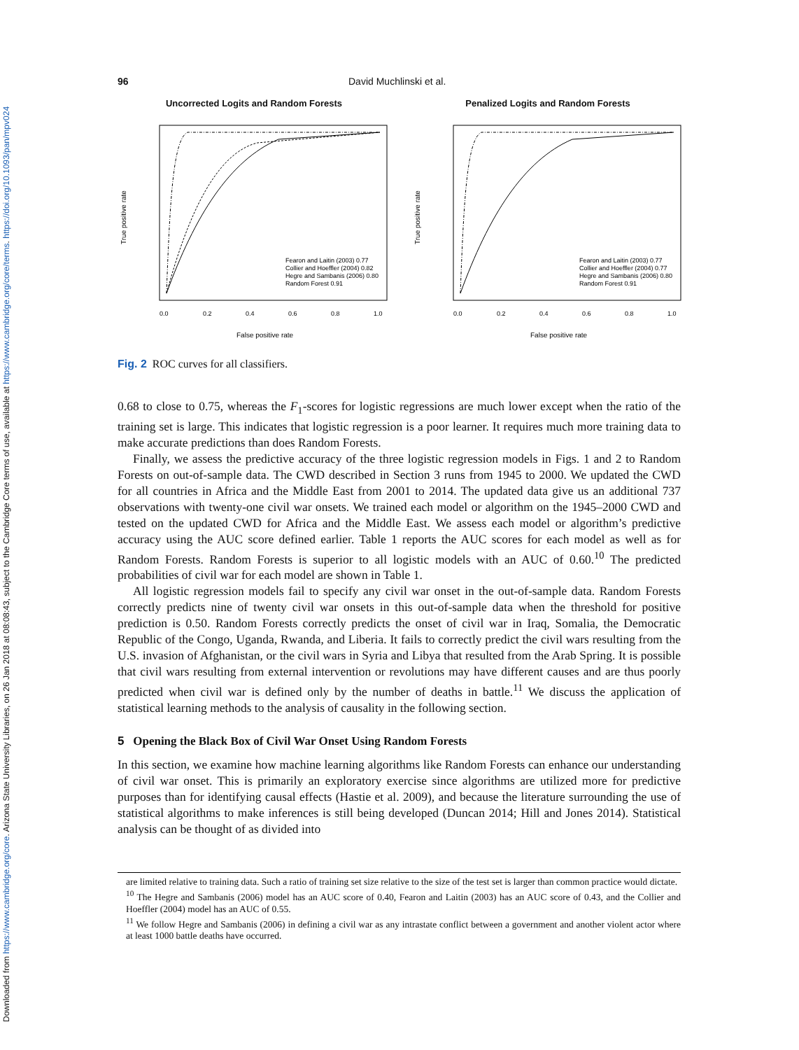Downloaded from https://www.cambridge.org/core. Arizona State University Libraries, on 26 Jan 2018 at 08:08:43, subject to the Cambridge Core terms of use, available at https://www.cambridge.org/core/terms. https://doi.org/10.1093/pan/mpv024
96 David Muchlinski et al.
Uncorrected Logits and Random Forests
Fearon and Laitin (2003) 0.77
Collier and Hoeffler (2004) 0.82
Hegre and Sambanis (2006) 0.80
Random Forest 0.91
0.0
0.2
0.4
0.6
0.8
1.0
False positive rate
True positive rate
Penalized Logits and Random Forests
Fearon and Laitin (2003) 0.77
Collier and Hoeffler (2004) 0.77
Hegre and Sambanis (2006) 0.80
Random Forest 0.91
0.0
0.2
0.4
0.6
0.8
1.0
False positive rate
True positive rate
Fig. 2 ROC curves for all classifiers.
0.68 to close to 0.75, whereas the F<sub>1</sub>-scores for logistic regressions are much lower except when the ratio of the training set is large. This indicates that logistic regression is a poor learner. It requires much more training data to make accurate predictions than does Random Forests.
Finally, we assess the predictive accuracy of the three logistic regression models in Figs. 1 and 2 to Random Forests on out-of-sample data. The CWD described in Section 3 runs from 1945 to 2000. We updated the CWD for all countries in Africa and the Middle East from 2001 to 2014. The updated data give us an additional 737 observations with twenty-one civil war onsets. We trained each model or algorithm on the 1945–2000 CWD and tested on the updated CWD for Africa and the Middle East. We assess each model or algorithm’s predictive accuracy using the AUC score defined earlier. Table 1 reports the AUC scores for each model as well as for Random Forests. Random Forests is superior to all logistic models with an AUC of 0.60.<sup>10</sup> The predicted probabilities of civil war for each model are shown in Table 1.
All logistic regression models fail to specify any civil war onset in the out-of-sample data. Random Forests correctly predicts nine of twenty civil war onsets in this out-of-sample data when the threshold for positive prediction is 0.50. Random Forests correctly predicts the onset of civil war in Iraq, Somalia, the Democratic Republic of the Congo, Uganda, Rwanda, and Liberia. It fails to correctly predict the civil wars resulting from the U.S. invasion of Afghanistan, or the civil wars in Syria and Libya that resulted from the Arab Spring. It is possible that civil wars resulting from external intervention or revolutions may have different causes and are thus poorly predicted when civil war is defined only by the number of deaths in battle.<sup>11</sup> We discuss the application of statistical learning methods to the analysis of causality in the following section.
5 Opening the Black Box of Civil War Onset Using Random Forests
In this section, we examine how machine learning algorithms like Random Forests can enhance our understanding of civil war onset. This is primarily an exploratory exercise since algorithms are utilized more for predictive purposes than for identifying causal effects (Hastie et al. 2009), and because the literature surrounding the use of statistical algorithms to make inferences is still being developed (Duncan 2014; Hill and Jones 2014). Statistical analysis can be thought of as divided into
are limited relative to training data. Such a ratio of training set size relative to the size of the test set is larger than common practice would dictate.
<sup>10</sup> The Hegre and Sambanis (2006) model has an AUC score of 0.40, Fearon and Laitin (2003) has an AUC score of 0.43, and the Collier and Hoeffler (2004) model has an AUC of 0.55.
<sup>11</sup> We follow Hegre and Sambanis (2006) in defining a civil war as any intrastate conflict between a government and another violent actor where at least 1000 battle deaths have occurred.